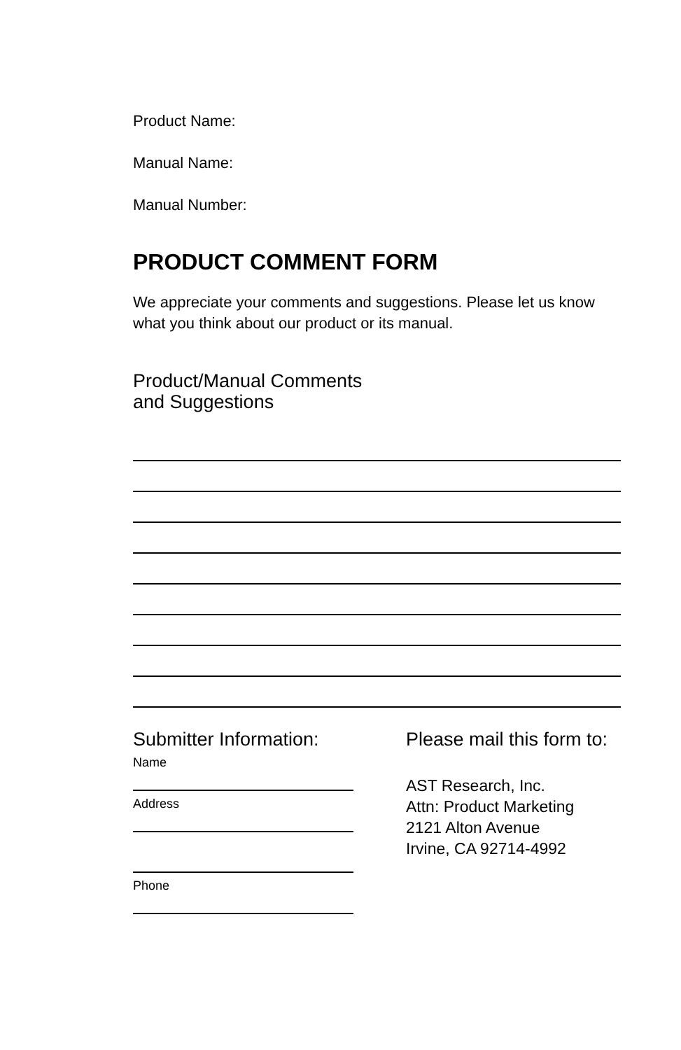Product Name:
Manual Name:
Manual Number:
PRODUCT COMMENT FORM
We appreciate your comments and suggestions. Please let us know what you think about our product or its manual.
Product/Manual Comments
and Suggestions
Submitter Information:
Name
Address
Phone
Please mail this form to:
AST Research, Inc.
Attn: Product Marketing
2121 Alton Avenue
Irvine, CA 92714-4992